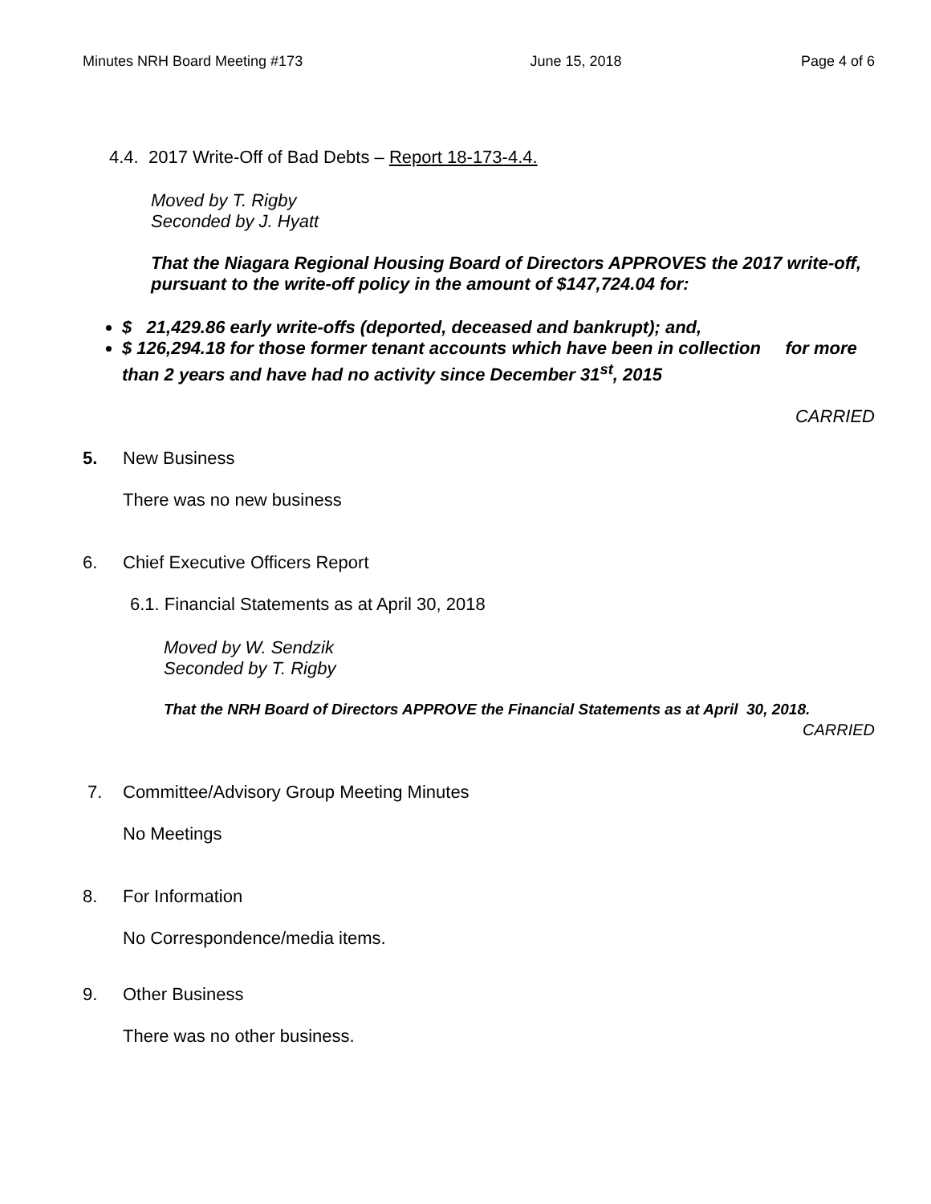Minutes NRH Board Meeting #173 June 15, 2018 Page 4 of 6
4.4. 2017 Write-Off of Bad Debts – Report 18-173-4.4.
Moved by T. Rigby
Seconded by J. Hyatt
That the Niagara Regional Housing Board of Directors APPROVES the 2017 write-off, pursuant to the write-off policy in the amount of $147,724.04 for:
$ 21,429.86 early write-offs (deported, deceased and bankrupt); and,
$ 126,294.18 for those former tenant accounts which have been in collection for more than 2 years and have had no activity since December 31<sup>st</sup>, 2015
CARRIED
5. New Business
There was no new business
6. Chief Executive Officers Report
6.1. Financial Statements as at April 30, 2018
Moved by W. Sendzik
Seconded by T. Rigby
That the NRH Board of Directors APPROVE the Financial Statements as at April 30, 2018.
CARRIED
7. Committee/Advisory Group Meeting Minutes
No Meetings
8. For Information
No Correspondence/media items.
9. Other Business
There was no other business.